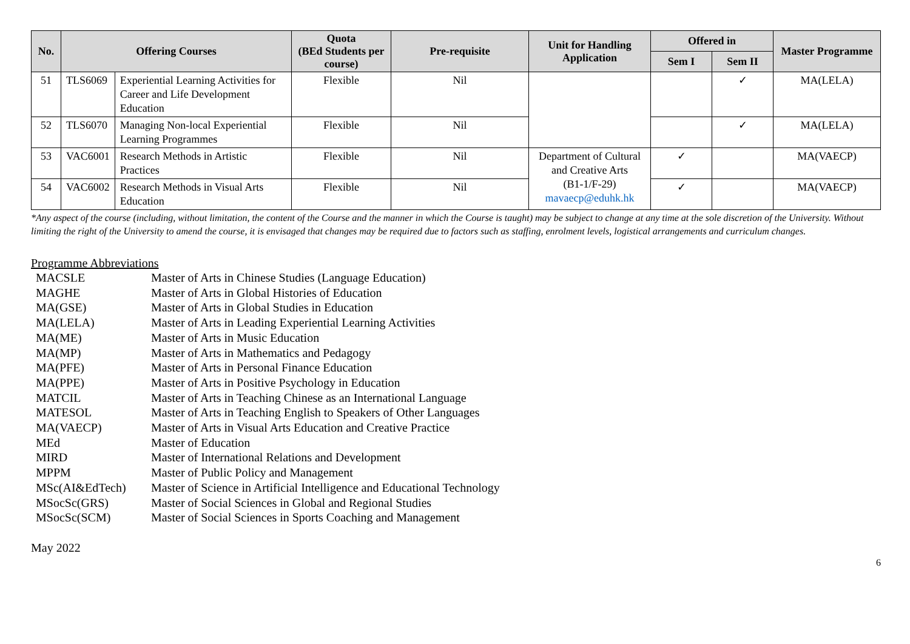| No. | Offering Courses | | Quota (BEd Students per course) | Pre-requisite | Unit for Handling Application | Offered in | | Master Programme |
| --- | --- | --- | --- | --- | --- | --- | --- | --- |
| | | | | | | Sem I | Sem II | |
| 51 | TLS6069 | Experiential Learning Activities for Career and Life Development Education | Flexible | Nil | | | ✓ | MA(LELA) |
| 52 | TLS6070 | Managing Non-local Experiential Learning Programmes | Flexible | Nil | | | ✓ | MA(LELA) |
| 53 | VAC6001 | Research Methods in Artistic Practices | Flexible | Nil | Department of Cultural and Creative Arts (B1-1/F-29) mavaecp@eduhk.hk | ✓ | | MA(VAECP) |
| 54 | VAC6002 | Research Methods in Visual Arts Education | Flexible | Nil | | ✓ | | MA(VAECP) |
*Any aspect of the course (including, without limitation, the content of the Course and the manner in which the Course is taught) may be subject to change at any time at the sole discretion of the University. Without limiting the right of the University to amend the course, it is envisaged that changes may be required due to factors such as staffing, enrolment levels, logistical arrangements and curriculum changes.
Programme Abbreviations
| MACSLE | Master of Arts in Chinese Studies (Language Education) |
| MAGHE | Master of Arts in Global Histories of Education |
| MA(GSE) | Master of Arts in Global Studies in Education |
| MA(LELA) | Master of Arts in Leading Experiential Learning Activities |
| MA(ME) | Master of Arts in Music Education |
| MA(MP) | Master of Arts in Mathematics and Pedagogy |
| MA(PFE) | Master of Arts in Personal Finance Education |
| MA(PPE) | Master of Arts in Positive Psychology in Education |
| MATCIL | Master of Arts in Teaching Chinese as an International Language |
| MATESOL | Master of Arts in Teaching English to Speakers of Other Languages |
| MA(VAECP) | Master of Arts in Visual Arts Education and Creative Practice |
| MEd | Master of Education |
| MIRD | Master of International Relations and Development |
| MPPM | Master of Public Policy and Management |
| MSc(AI&EdTech) | Master of Science in Artificial Intelligence and Educational Technology |
| MSocSc(GRS) | Master of Social Sciences in Global and Regional Studies |
| MSocSc(SCM) | Master of Social Sciences in Sports Coaching and Management |
May 2022
6